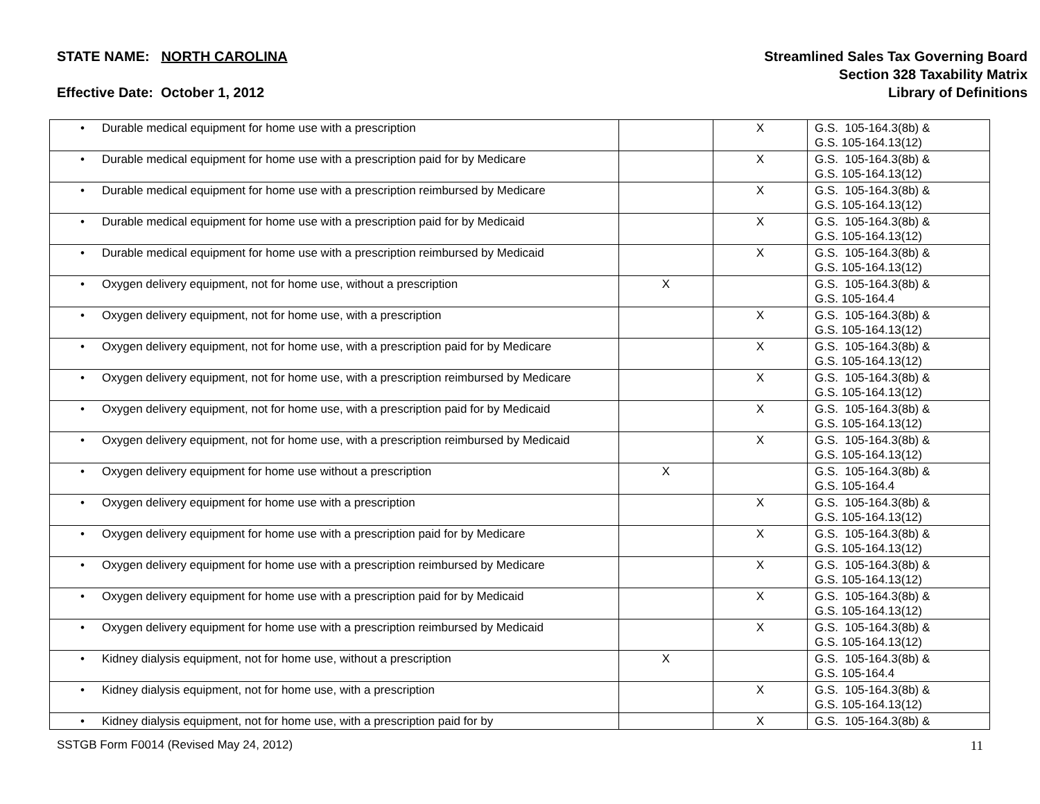STATE NAME: NORTH CAROLINA
Effective Date: October 1, 2012
Streamlined Sales Tax Governing Board
Section 328 Taxability Matrix
Library of Definitions
| • Durable medical equipment for home use with a prescription | | X | G.S. 105-164.3(8b) & G.S. 105-164.13(12) |
| • Durable medical equipment for home use with a prescription paid for by Medicare | | X | G.S. 105-164.3(8b) & G.S. 105-164.13(12) |
| • Durable medical equipment for home use with a prescription reimbursed by Medicare | | X | G.S. 105-164.3(8b) & G.S. 105-164.13(12) |
| • Durable medical equipment for home use with a prescription paid for by Medicaid | | X | G.S. 105-164.3(8b) & G.S. 105-164.13(12) |
| • Durable medical equipment for home use with a prescription reimbursed by Medicaid | | X | G.S. 105-164.3(8b) & G.S. 105-164.13(12) |
| • Oxygen delivery equipment, not for home use, without a prescription | X | | G.S. 105-164.3(8b) & G.S. 105-164.4 |
| • Oxygen delivery equipment, not for home use, with a prescription | | X | G.S. 105-164.3(8b) & G.S. 105-164.13(12) |
| • Oxygen delivery equipment, not for home use, with a prescription paid for by Medicare | | X | G.S. 105-164.3(8b) & G.S. 105-164.13(12) |
| • Oxygen delivery equipment, not for home use, with a prescription reimbursed by Medicare | | X | G.S. 105-164.3(8b) & G.S. 105-164.13(12) |
| • Oxygen delivery equipment, not for home use, with a prescription paid for by Medicaid | | X | G.S. 105-164.3(8b) & G.S. 105-164.13(12) |
| • Oxygen delivery equipment, not for home use, with a prescription reimbursed by Medicaid | | X | G.S. 105-164.3(8b) & G.S. 105-164.13(12) |
| • Oxygen delivery equipment for home use without a prescription | X | | G.S. 105-164.3(8b) & G.S. 105-164.4 |
| • Oxygen delivery equipment for home use with a prescription | | X | G.S. 105-164.3(8b) & G.S. 105-164.13(12) |
| • Oxygen delivery equipment for home use with a prescription paid for by Medicare | | X | G.S. 105-164.3(8b) & G.S. 105-164.13(12) |
| • Oxygen delivery equipment for home use with a prescription reimbursed by Medicare | | X | G.S. 105-164.3(8b) & G.S. 105-164.13(12) |
| • Oxygen delivery equipment for home use with a prescription paid for by Medicaid | | X | G.S. 105-164.3(8b) & G.S. 105-164.13(12) |
| • Oxygen delivery equipment for home use with a prescription reimbursed by Medicaid | | X | G.S. 105-164.3(8b) & G.S. 105-164.13(12) |
| • Kidney dialysis equipment, not for home use, without a prescription | X | | G.S. 105-164.3(8b) & G.S. 105-164.4 |
| • Kidney dialysis equipment, not for home use, with a prescription | | X | G.S. 105-164.3(8b) & G.S. 105-164.13(12) |
| • Kidney dialysis equipment, not for home use, with a prescription paid for by | | X | G.S. 105-164.3(8b) & |
SSTGB Form F0014 (Revised May 24, 2012) 11